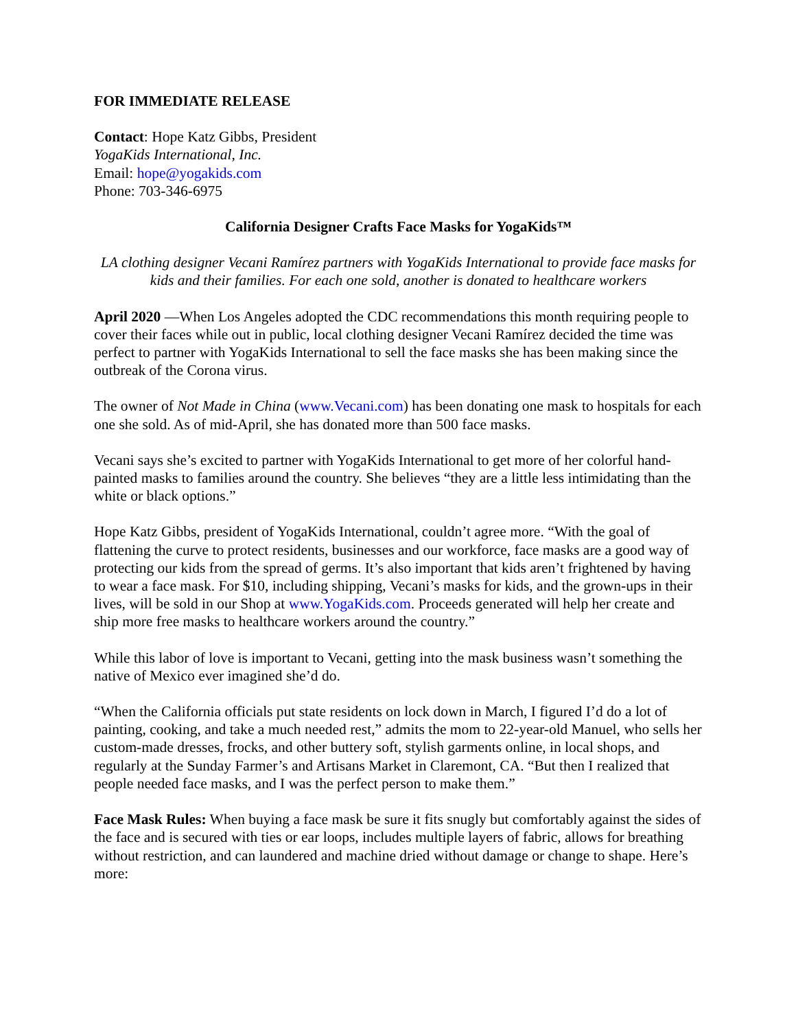FOR IMMEDIATE RELEASE
Contact: Hope Katz Gibbs, President
YogaKids International, Inc.
Email: hope@yogakids.com
Phone: 703-346-6975
California Designer Crafts Face Masks for YogaKids™
LA clothing designer Vecani Ramírez partners with YogaKids International to provide face masks for kids and their families. For each one sold, another is donated to healthcare workers
April 2020 —When Los Angeles adopted the CDC recommendations this month requiring people to cover their faces while out in public, local clothing designer Vecani Ramírez decided the time was perfect to partner with YogaKids International to sell the face masks she has been making since the outbreak of the Corona virus.
The owner of Not Made in China (www.Vecani.com) has been donating one mask to hospitals for each one she sold. As of mid-April, she has donated more than 500 face masks.
Vecani says she’s excited to partner with YogaKids International to get more of her colorful hand-painted masks to families around the country. She believes “they are a little less intimidating than the white or black options.”
Hope Katz Gibbs, president of YogaKids International, couldn’t agree more. “With the goal of flattening the curve to protect residents, businesses and our workforce, face masks are a good way of protecting our kids from the spread of germs. It’s also important that kids aren’t frightened by having to wear a face mask. For $10, including shipping, Vecani’s masks for kids, and the grown-ups in their lives, will be sold in our Shop at www.YogaKids.com. Proceeds generated will help her create and ship more free masks to healthcare workers around the country.”
While this labor of love is important to Vecani, getting into the mask business wasn’t something the native of Mexico ever imagined she’d do.
“When the California officials put state residents on lock down in March, I figured I’d do a lot of painting, cooking, and take a much needed rest,” admits the mom to 22-year-old Manuel, who sells her custom-made dresses, frocks, and other buttery soft, stylish garments online, in local shops, and regularly at the Sunday Farmer’s and Artisans Market in Claremont, CA. “But then I realized that people needed face masks, and I was the perfect person to make them.”
Face Mask Rules: When buying a face mask be sure it fits snugly but comfortably against the sides of the face and is secured with ties or ear loops, includes multiple layers of fabric, allows for breathing without restriction, and can laundered and machine dried without damage or change to shape. Here’s more: